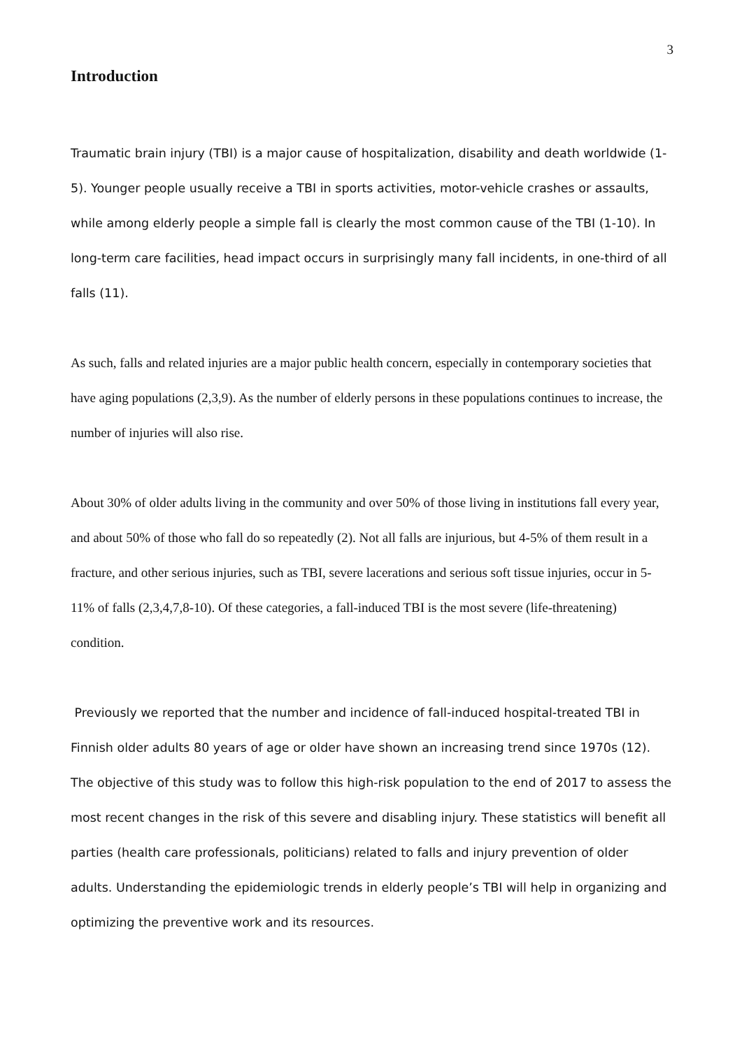3
Introduction
Traumatic brain injury (TBI) is a major cause of hospitalization, disability and death worldwide (1- 5). Younger people usually receive a TBI in sports activities, motor-vehicle crashes or assaults, while among elderly people a simple fall is clearly the most common cause of the TBI (1-10). In long-term care facilities, head impact occurs in surprisingly many fall incidents, in one-third of all falls (11).
As such, falls and related injuries are a major public health concern, especially in contemporary societies that have aging populations (2,3,9). As the number of elderly persons in these populations continues to increase, the number of injuries will also rise.
About 30% of older adults living in the community and over 50% of those living in institutions fall every year, and about 50% of those who fall do so repeatedly (2). Not all falls are injurious, but 4-5% of them result in a fracture, and other serious injuries, such as TBI, severe lacerations and serious soft tissue injuries, occur in 5-11% of falls (2,3,4,7,8-10). Of these categories, a fall-induced TBI is the most severe (life-threatening) condition.
Previously we reported that the number and incidence of fall-induced hospital-treated TBI in Finnish older adults 80 years of age or older have shown an increasing trend since 1970s (12). The objective of this study was to follow this high-risk population to the end of 2017 to assess the most recent changes in the risk of this severe and disabling injury. These statistics will benefit all parties (health care professionals, politicians) related to falls and injury prevention of older adults. Understanding the epidemiologic trends in elderly people’s TBI will help in organizing and optimizing the preventive work and its resources.